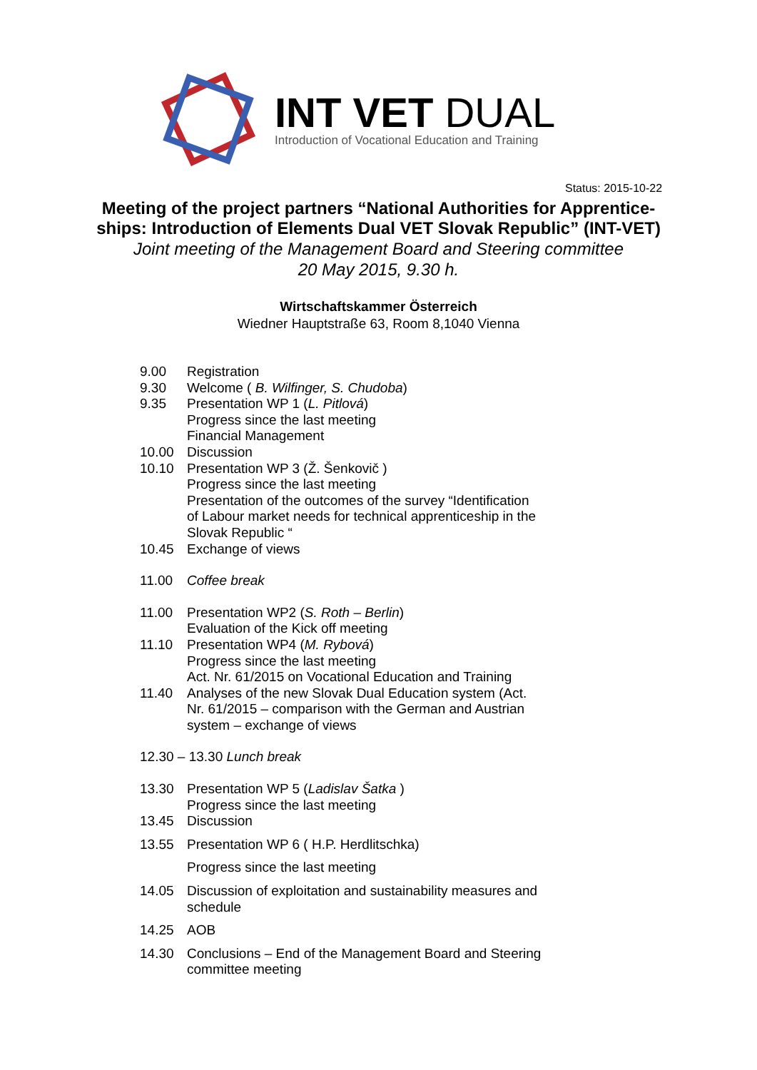INT VET DUAL
Introduction of Vocational Education and Training
Status: 2015-10-22
Meeting of the project partners “National Authorities for Apprentice-
ships: Introduction of Elements Dual VET Slovak Republic” (INT-VET)
Joint meeting of the Management Board and Steering committee
20 May 2015, 9.30 h.
Wirtschaftskammer Österreich
Wiedner Hauptstraße 63, Room 8,1040 Vienna
9.00 Registration
9.30 Welcome ( B. Wilfinger, S. Chudoba)
9.35 Presentation WP 1 (L. Pitlová)
Progress since the last meeting
Financial Management
10.00 Discussion
10.10 Presentation WP 3 (Ž. Šenkovič )
Progress since the last meeting
Presentation of the outcomes of the survey “Identification
of Labour market needs for technical apprenticeship in the
Slovak Republic “
10.45 Exchange of views
11.00 Coffee break
11.00 Presentation WP2 (S. Roth – Berlin)
Evaluation of the Kick off meeting
11.10 Presentation WP4 (M. Rybová)
Progress since the last meeting
Act. Nr. 61/2015 on Vocational Education and Training
11.40 Analyses of the new Slovak Dual Education system (Act.
Nr. 61/2015 – comparison with the German and Austrian
system – exchange of views
12.30 – 13.30 Lunch break
13.30 Presentation WP 5 (Ladislav Šatka )
Progress since the last meeting
13.45 Discussion
13.55 Presentation WP 6 ( H.P. Herdlitschka)
Progress since the last meeting
14.05 Discussion of exploitation and sustainability measures and
schedule
14.25 AOB
14.30 Conclusions – End of the Management Board and Steering
committee meeting